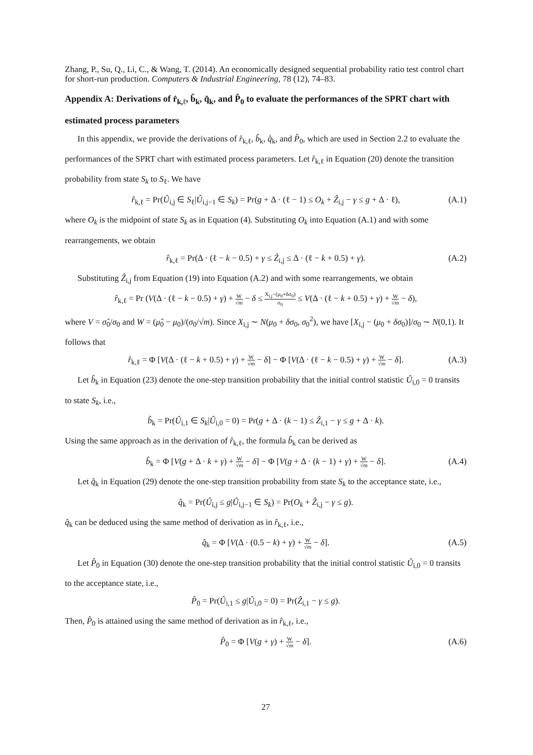Zhang, P., Su, Q., Li, C., & Wang, T. (2014). An economically designed sequential probability ratio test control chart for short-run production. Computers & Industrial Engineering, 78 (12), 74–83.
Appendix A: Derivations of r̂<sub>k,ℓ</sub>, b̂<sub>k</sub>, q̂<sub>k</sub>, and P̂<sub>0</sub> to evaluate the performances of the SPRT chart with estimated process parameters
In this appendix, we provide the derivations of r̂<sub>k,ℓ</sub>, b̂<sub>k</sub>, q̂<sub>k</sub>, and P̂<sub>0</sub>, which are used in Section 2.2 to evaluate the performances of the SPRT chart with estimated process parameters. Let r̂<sub>k,ℓ</sub> in Equation (20) denote the transition probability from state S<sub>k</sub> to S<sub>ℓ</sub>. We have
r̂<sub>k,ℓ</sub> = Pr(Û<sub>i,j</sub> ∈ S<sub>ℓ</sub>|Û<sub>i,j−1</sub> ∈ S<sub>k</sub>) = Pr(g + Δ · (ℓ − 1) ≤ O<sub>k</sub> + Ẑ<sub>i,j</sub> − γ ≤ g + Δ · ℓ), (A.1)
where O<sub>k</sub> is the midpoint of state S<sub>k</sub> as in Equation (4). Substituting O<sub>k</sub> into Equation (A.1) and with some rearrangements, we obtain
r̂<sub>k,ℓ</sub> = Pr(Δ · (ℓ − k − 0.5) + γ ≤ Ẑ<sub>i,j</sub> ≤ Δ · (ℓ − k + 0.5) + γ). (A.2)
Substituting Ẑ<sub>i,j</sub> from Equation (19) into Equation (A.2) and with some rearrangements, we obtain
r̂<sub>k,ℓ</sub> = Pr (V(Δ · (ℓ − k − 0.5) + γ) + W √m − δ ≤ X<sub>i,j</sub>−(μ<sub>0</sub>+δσ<sub>0</sub>) σ<sub>0</sub> ≤ V(Δ · (ℓ − k + 0.5) + γ) + W √m − δ),
where V = σ̂<sub>0</sub>/σ<sub>0</sub> and W = (μ̂<sub>0</sub> − μ<sub>0</sub>)/(σ<sub>0</sub>/√m). Since X<sub>i,j</sub> ∼ N(μ<sub>0</sub> + δσ<sub>0</sub>, σ<sub>0</sub><sup>2</sup>), we have [X<sub>i,j</sub> − (μ<sub>0</sub> + δσ<sub>0</sub>)]/σ<sub>0</sub> ∼ N(0,1). It follows that
r̂<sub>k,ℓ</sub> = Φ [V(Δ · (ℓ − k + 0.5) + γ) + W √m − δ] − Φ [V(Δ · (ℓ − k − 0.5) + γ) + W √m − δ]. (A.3)
Let b̂<sub>k</sub> in Equation (23) denote the one-step transition probability that the initial control statistic Û<sub>i,0</sub> = 0 transits to state S<sub>k</sub>, i.e.,
b̂<sub>k</sub> = Pr(Û<sub>i,1</sub> ∈ S<sub>k</sub>|Û<sub>i,0</sub> = 0) = Pr(g + Δ · (k − 1) ≤ Ẑ<sub>i,1</sub> − γ ≤ g + Δ · k).
Using the same approach as in the derivation of r̂<sub>k,ℓ</sub>, the formula b̂<sub>k</sub> can be derived as
b̂<sub>k</sub> = Φ [V(g + Δ · k + γ) + W √m − δ] − Φ [V(g + Δ · (k − 1) + γ) + W √m − δ]. (A.4)
Let q̂<sub>k</sub> in Equation (29) denote the one-step transition probability from state S<sub>k</sub> to the acceptance state, i.e.,
q̂<sub>k</sub> = Pr(Û<sub>i,j</sub> ≤ g|Û<sub>i,j−1</sub> ∈ S<sub>k</sub>) = Pr(O<sub>k</sub> + Ẑ<sub>i,j</sub> − γ ≤ g).
q̂<sub>k</sub> can be deduced using the same method of derivation as in r̂<sub>k,ℓ</sub>, i.e.,
q̂<sub>k</sub> = Φ [V(Δ · (0.5 − k) + γ) + W √m − δ]. (A.5)
Let P̂<sub>0</sub> in Equation (30) denote the one-step transition probability that the initial control statistic Û<sub>i,0</sub> = 0 transits to the acceptance state, i.e.,
P̂<sub>0</sub> = Pr(Û<sub>i,1</sub> ≤ g|Û<sub>i,0</sub> = 0) = Pr(Ẑ<sub>i,1</sub> − γ ≤ g).
Then, P̂<sub>0</sub> is attained using the same method of derivation as in r̂<sub>k,ℓ</sub>, i.e.,
P̂<sub>0</sub> = Φ [V(g + γ) + W √m − δ]. (A.6)
27